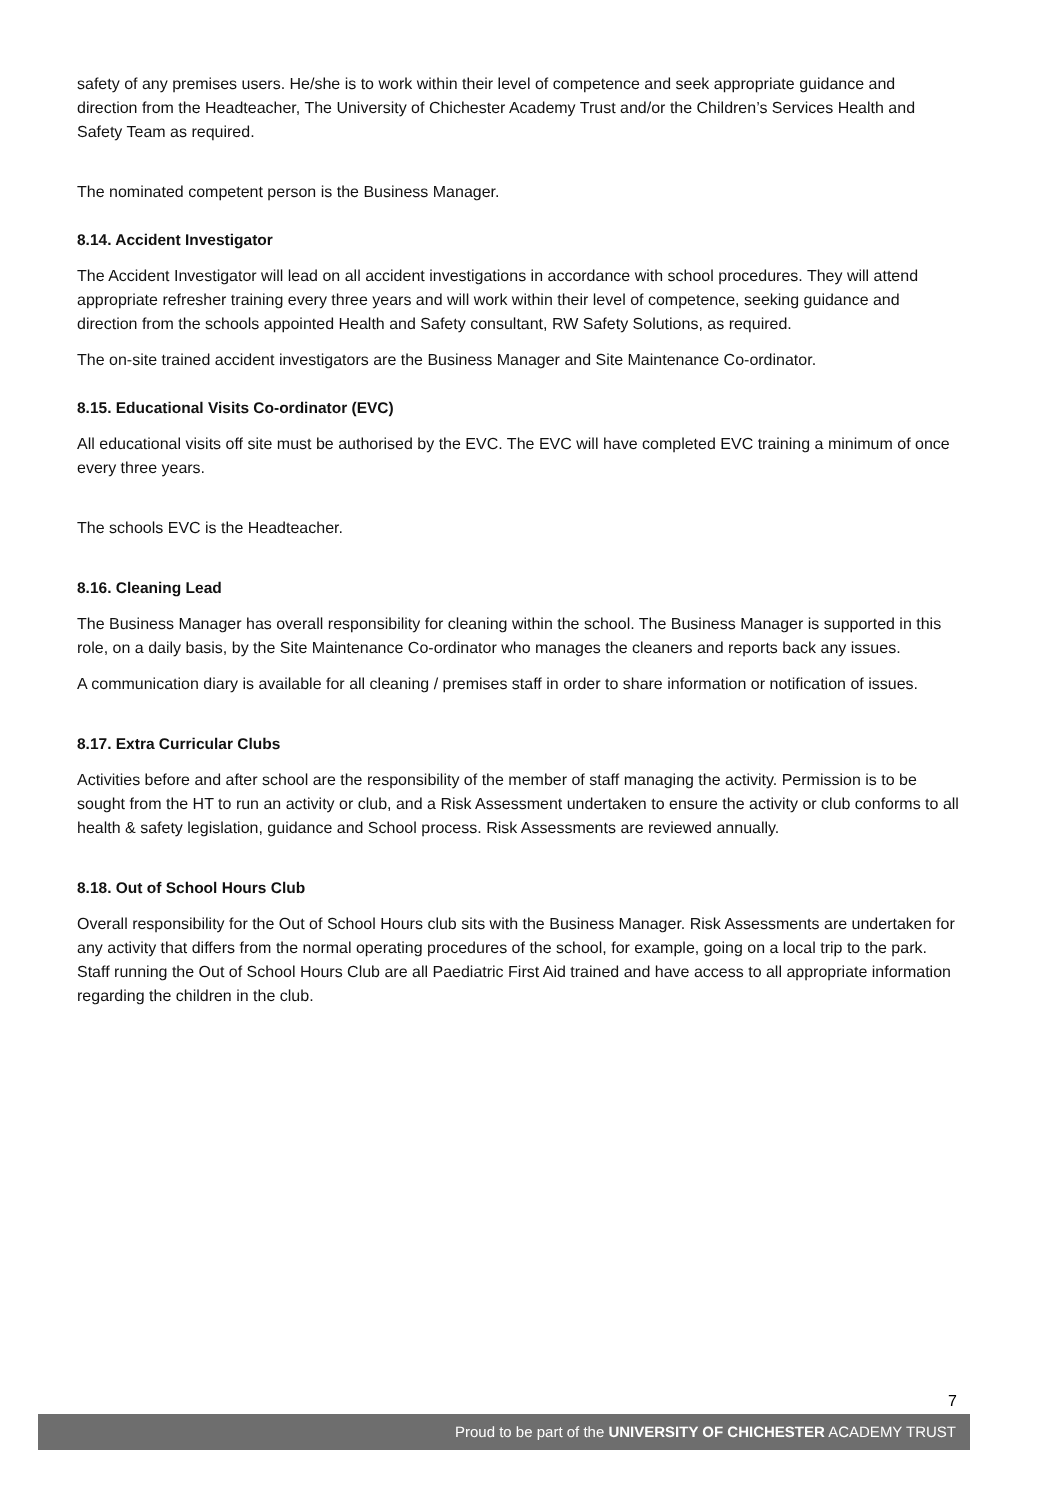safety of any premises users. He/she is to work within their level of competence and seek appropriate guidance and direction from the Headteacher, The University of Chichester Academy Trust and/or the Children’s Services Health and Safety Team as required.
The nominated competent person is the Business Manager.
8.14. Accident Investigator
The Accident Investigator will lead on all accident investigations in accordance with school procedures. They will attend appropriate refresher training every three years and will work within their level of competence, seeking guidance and direction from the schools appointed Health and Safety consultant, RW Safety Solutions, as required.
The on-site trained accident investigators are the Business Manager and Site Maintenance Co-ordinator.
8.15. Educational Visits Co-ordinator (EVC)
All educational visits off site must be authorised by the EVC. The EVC will have completed EVC training a minimum of once every three years.
The schools EVC is the Headteacher.
8.16. Cleaning Lead
The Business Manager has overall responsibility for cleaning within the school. The Business Manager is supported in this role, on a daily basis, by the Site Maintenance Co-ordinator who manages the cleaners and reports back any issues.
A communication diary is available for all cleaning / premises staff in order to share information or notification of issues.
8.17. Extra Curricular Clubs
Activities before and after school are the responsibility of the member of staff managing the activity. Permission is to be sought from the HT to run an activity or club, and a Risk Assessment undertaken to ensure the activity or club conforms to all health & safety legislation, guidance and School process. Risk Assessments are reviewed annually.
8.18. Out of School Hours Club
Overall responsibility for the Out of School Hours club sits with the Business Manager. Risk Assessments are undertaken for any activity that differs from the normal operating procedures of the school, for example, going on a local trip to the park. Staff running the Out of School Hours Club are all Paediatric First Aid trained and have access to all appropriate information regarding the children in the club.
7
Proud to be part of the UNIVERSITY OF CHICHESTER ACADEMY TRUST